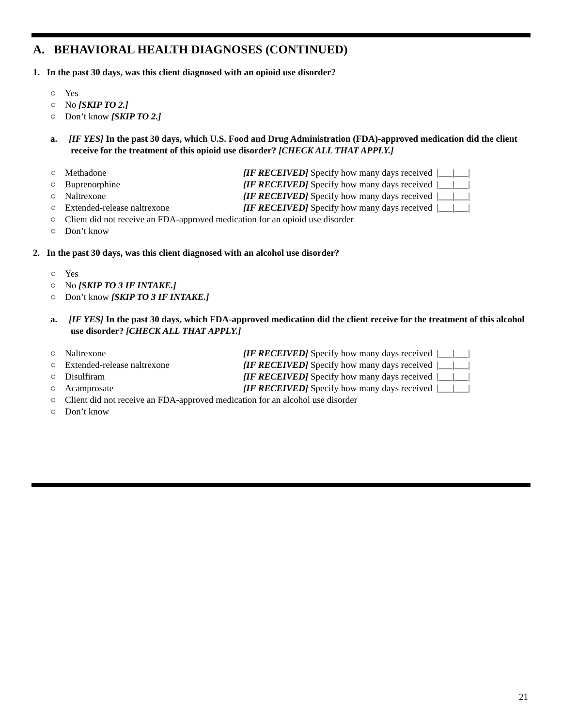A. BEHAVIORAL HEALTH DIAGNOSES (CONTINUED)
1. In the past 30 days, was this client diagnosed with an opioid use disorder?
○ Yes
○ No [SKIP TO 2.]
○ Don’t know [SKIP TO 2.]
a. [IF YES] In the past 30 days, which U.S. Food and Drug Administration (FDA)-approved medication did the client receive for the treatment of this opioid use disorder? [CHECK ALL THAT APPLY.]
○ Methadone [IF RECEIVED] Specify how many days received |___|___|
○ Buprenorphine [IF RECEIVED] Specify how many days received |___|___|
○ Naltrexone [IF RECEIVED] Specify how many days received |___|___|
○ Extended-release naltrexone [IF RECEIVED] Specify how many days received |___|___|
○ Client did not receive an FDA-approved medication for an opioid use disorder
○ Don’t know
2. In the past 30 days, was this client diagnosed with an alcohol use disorder?
○ Yes
○ No [SKIP TO 3 IF INTAKE.]
○ Don’t know [SKIP TO 3 IF INTAKE.]
a. [IF YES] In the past 30 days, which FDA-approved medication did the client receive for the treatment of this alcohol use disorder? [CHECK ALL THAT APPLY.]
○ Naltrexone [IF RECEIVED] Specify how many days received |___|___|
○ Extended-release naltrexone [IF RECEIVED] Specify how many days received |___|___|
○ Disulfiram [IF RECEIVED] Specify how many days received |___|___|
○ Acamprosate [IF RECEIVED] Specify how many days received |___|___|
○ Client did not receive an FDA-approved medication for an alcohol use disorder
○ Don’t know
21